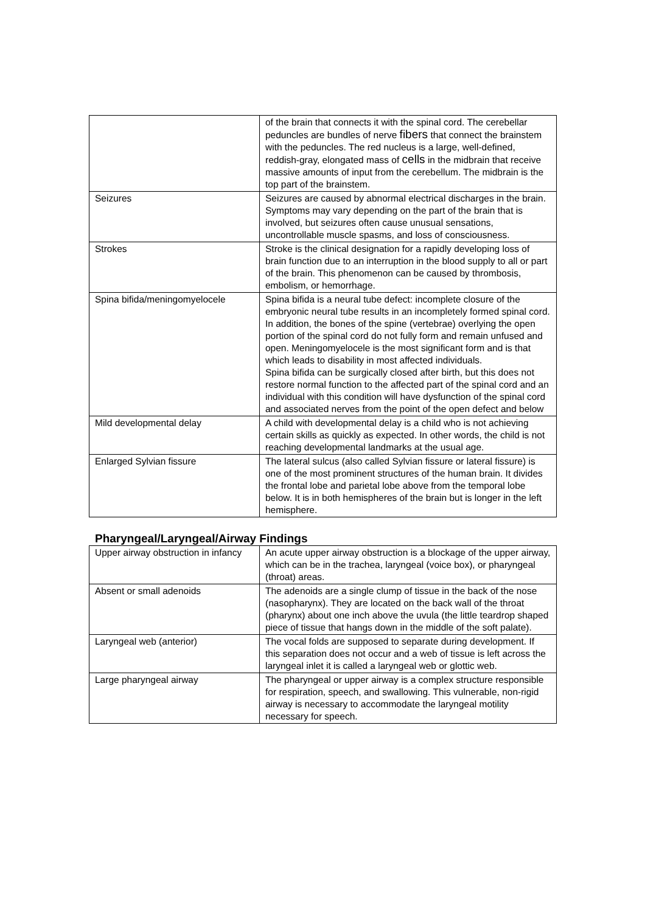| | of the brain that connects it with the spinal cord. The cerebellar peduncles are bundles of nerve fibers that connect the brainstem with the peduncles. The red nucleus is a large, well-defined, reddish-gray, elongated mass of cells in the midbrain that receive massive amounts of input from the cerebellum. The midbrain is the top part of the brainstem. |
| Seizures | Seizures are caused by abnormal electrical discharges in the brain. Symptoms may vary depending on the part of the brain that is involved, but seizures often cause unusual sensations, uncontrollable muscle spasms, and loss of consciousness. |
| Strokes | Stroke is the clinical designation for a rapidly developing loss of brain function due to an interruption in the blood supply to all or part of the brain. This phenomenon can be caused by thrombosis, embolism, or hemorrhage. |
| Spina bifida/meningomyelocele | Spina bifida is a neural tube defect: incomplete closure of the embryonic neural tube results in an incompletely formed spinal cord. In addition, the bones of the spine (vertebrae) overlying the open portion of the spinal cord do not fully form and remain unfused and open. Meningomyelocele is the most significant form and is that which leads to disability in most affected individuals. Spina bifida can be surgically closed after birth, but this does not restore normal function to the affected part of the spinal cord and an individual with this condition will have dysfunction of the spinal cord and associated nerves from the point of the open defect and below |
| Mild developmental delay | A child with developmental delay is a child who is not achieving certain skills as quickly as expected. In other words, the child is not reaching developmental landmarks at the usual age. |
| Enlarged Sylvian fissure | The lateral sulcus (also called Sylvian fissure or lateral fissure) is one of the most prominent structures of the human brain. It divides the frontal lobe and parietal lobe above from the temporal lobe below. It is in both hemispheres of the brain but is longer in the left hemisphere. |
Pharyngeal/Laryngeal/Airway Findings
| Upper airway obstruction in infancy | An acute upper airway obstruction is a blockage of the upper airway, which can be in the trachea, laryngeal (voice box), or pharyngeal (throat) areas. |
| Absent or small adenoids | The adenoids are a single clump of tissue in the back of the nose (nasopharynx). They are located on the back wall of the throat (pharynx) about one inch above the uvula (the little teardrop shaped piece of tissue that hangs down in the middle of the soft palate). |
| Laryngeal web (anterior) | The vocal folds are supposed to separate during development. If this separation does not occur and a web of tissue is left across the laryngeal inlet it is called a laryngeal web or glottic web. |
| Large pharyngeal airway | The pharyngeal or upper airway is a complex structure responsible for respiration, speech, and swallowing. This vulnerable, non-rigid airway is necessary to accommodate the laryngeal motility necessary for speech. |